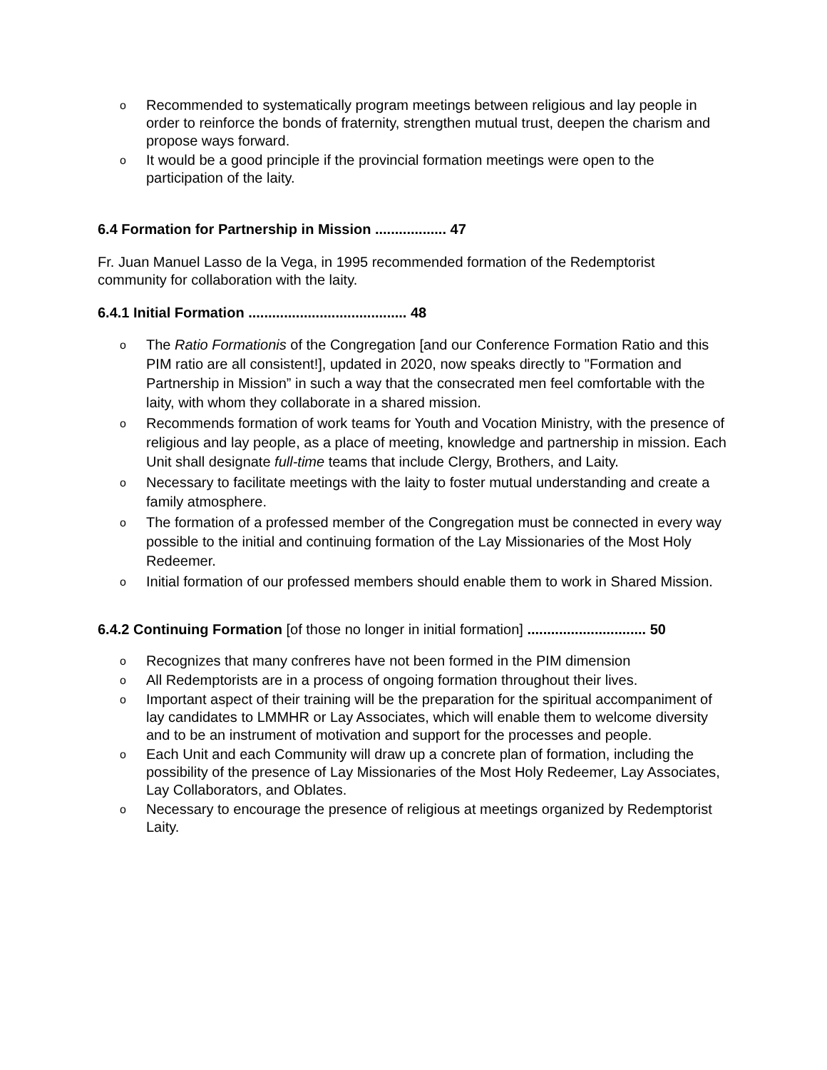o Recommended to systematically program meetings between religious and lay people in order to reinforce the bonds of fraternity, strengthen mutual trust, deepen the charism and propose ways forward.
o It would be a good principle if the provincial formation meetings were open to the participation of the laity.
6.4 Formation for Partnership in Mission .................. 47
Fr. Juan Manuel Lasso de la Vega, in 1995 recommended formation of the Redemptorist community for collaboration with the laity.
6.4.1 Initial Formation ........................................ 48
o The Ratio Formationis of the Congregation [and our Conference Formation Ratio and this PIM ratio are all consistent!], updated in 2020, now speaks directly to "Formation and Partnership in Mission” in such a way that the consecrated men feel comfortable with the laity, with whom they collaborate in a shared mission.
o Recommends formation of work teams for Youth and Vocation Ministry, with the presence of religious and lay people, as a place of meeting, knowledge and partnership in mission. Each Unit shall designate full-time teams that include Clergy, Brothers, and Laity.
o Necessary to facilitate meetings with the laity to foster mutual understanding and create a family atmosphere.
o The formation of a professed member of the Congregation must be connected in every way possible to the initial and continuing formation of the Lay Missionaries of the Most Holy Redeemer.
o Initial formation of our professed members should enable them to work in Shared Mission.
6.4.2 Continuing Formation [of those no longer in initial formation] .............................. 50
o Recognizes that many confreres have not been formed in the PIM dimension
o All Redemptorists are in a process of ongoing formation throughout their lives.
o Important aspect of their training will be the preparation for the spiritual accompaniment of lay candidates to LMMHR or Lay Associates, which will enable them to welcome diversity and to be an instrument of motivation and support for the processes and people.
o Each Unit and each Community will draw up a concrete plan of formation, including the possibility of the presence of Lay Missionaries of the Most Holy Redeemer, Lay Associates, Lay Collaborators, and Oblates.
o Necessary to encourage the presence of religious at meetings organized by Redemptorist Laity.